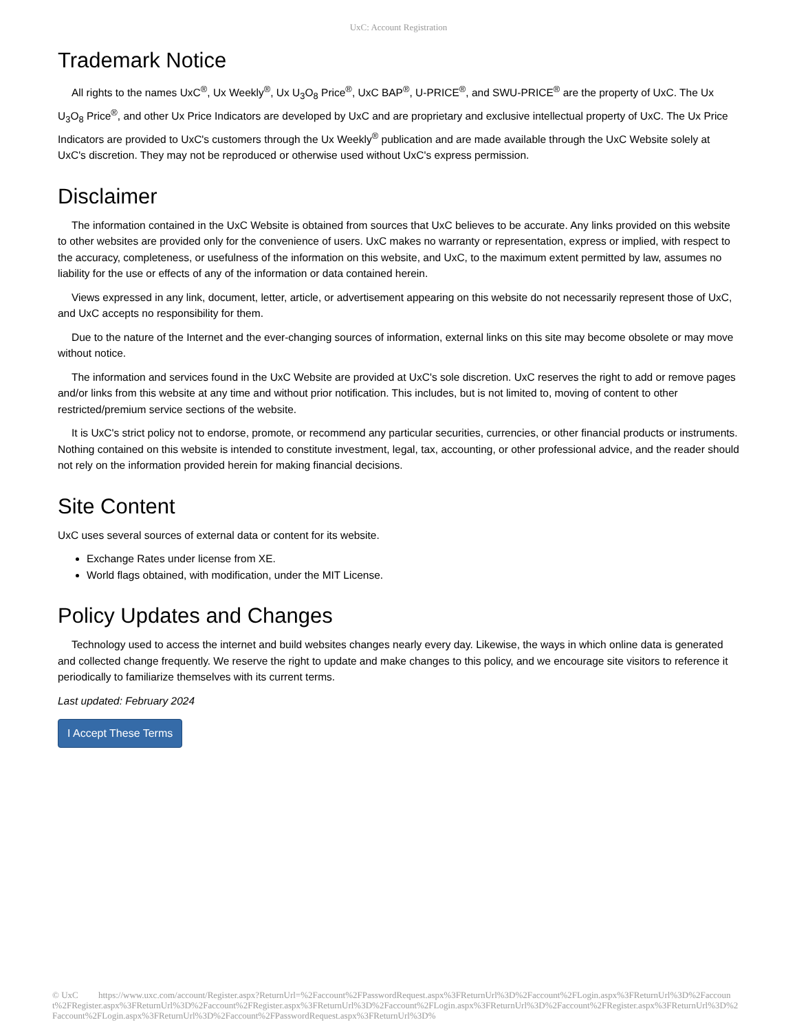UxC: Account Registration
Trademark Notice
All rights to the names UxC<sup>®</sup>, Ux Weekly<sup>®</sup>, Ux U<sub>3</sub>O<sub>8</sub> Price<sup>®</sup>, UxC BAP<sup>®</sup>, U-PRICE<sup>®</sup>, and SWU-PRICE<sup>®</sup> are the property of UxC. The Ux U<sub>3</sub>O<sub>8</sub> Price<sup>®</sup>, and other Ux Price Indicators are developed by UxC and are proprietary and exclusive intellectual property of UxC. The Ux Price Indicators are provided to UxC's customers through the Ux Weekly<sup>®</sup> publication and are made available through the UxC Website solely at UxC's discretion. They may not be reproduced or otherwise used without UxC's express permission.
Disclaimer
The information contained in the UxC Website is obtained from sources that UxC believes to be accurate. Any links provided on this website to other websites are provided only for the convenience of users. UxC makes no warranty or representation, express or implied, with respect to the accuracy, completeness, or usefulness of the information on this website, and UxC, to the maximum extent permitted by law, assumes no liability for the use or effects of any of the information or data contained herein.
Views expressed in any link, document, letter, article, or advertisement appearing on this website do not necessarily represent those of UxC, and UxC accepts no responsibility for them.
Due to the nature of the Internet and the ever-changing sources of information, external links on this site may become obsolete or may move without notice.
The information and services found in the UxC Website are provided at UxC's sole discretion. UxC reserves the right to add or remove pages and/or links from this website at any time and without prior notification. This includes, but is not limited to, moving of content to other restricted/premium service sections of the website.
It is UxC's strict policy not to endorse, promote, or recommend any particular securities, currencies, or other financial products or instruments. Nothing contained on this website is intended to constitute investment, legal, tax, accounting, or other professional advice, and the reader should not rely on the information provided herein for making financial decisions.
Site Content
UxC uses several sources of external data or content for its website.
Exchange Rates under license from XE.
World flags obtained, with modification, under the MIT License.
Policy Updates and Changes
Technology used to access the internet and build websites changes nearly every day. Likewise, the ways in which online data is generated and collected change frequently. We reserve the right to update and make changes to this policy, and we encourage site visitors to reference it periodically to familiarize themselves with its current terms.
Last updated: February 2024
I Accept These Terms
© UxC https://www.uxc.com/account/Register.aspx?ReturnUrl=%2Faccount%2FPasswordRequest.aspx%3FReturnUrl%3D%2Faccount%2FLogin.aspx%3FReturnUrl%3D%2Faccount%2FRegister.aspx%3FReturnUrl%3D%2Faccount%2FRegister.aspx%3FReturnUrl%3D%2Faccount%2FLogin.aspx%3FReturnUrl%3D%2Faccount%2FRegister.aspx%3FReturnUrl%3D%2Faccount%2FLogin.aspx%3FReturnUrl%3D%2Faccount%2FPasswordRequest.aspx%3FReturnUrl%3D%